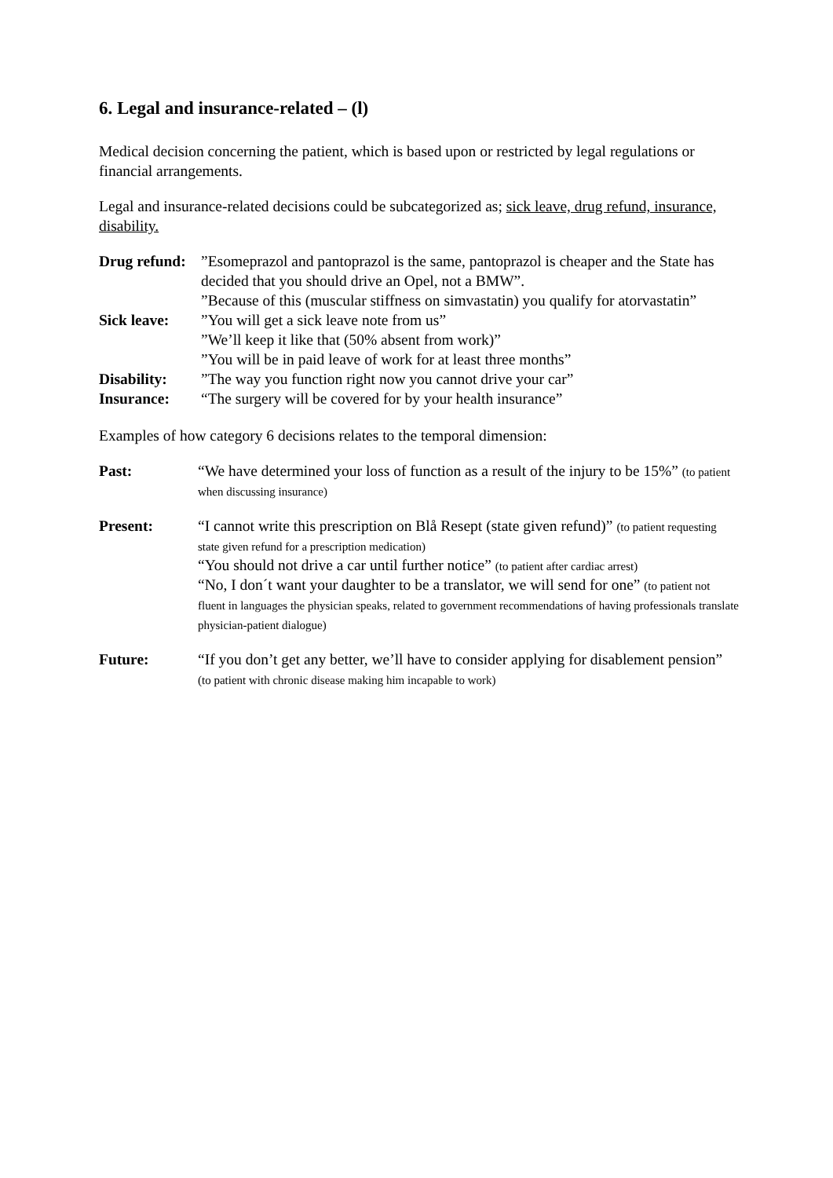6. Legal and insurance-related – (l)
Medical decision concerning the patient, which is based upon or restricted by legal regulations or financial arrangements.
Legal and insurance-related decisions could be subcategorized as; sick leave, drug refund, insurance, disability.
| Drug refund: | ”Esomeprazol and pantoprazol is the same, pantoprazol is cheaper and the State has decided that you should drive an Opel, not a BMW”. ”Because of this (muscular stiffness on simvastatin) you qualify for atorvastatin” |
| Sick leave: | ”You will get a sick leave note from us” ”We’ll keep it like that (50% absent from work)” ”You will be in paid leave of work for at least three months” |
| Disability: | ”The way you function right now you cannot drive your car” |
| Insurance: | “The surgery will be covered for by your health insurance” |
Examples of how category 6 decisions relates to the temporal dimension:
| Past: | “We have determined your loss of function as a result of the injury to be 15%” (to patient when discussing insurance) |
| Present: | “I cannot write this prescription on Blå Resept (state given refund)” (to patient requesting state given refund for a prescription medication) “You should not drive a car until further notice” (to patient after cardiac arrest) “No, I don´t want your daughter to be a translator, we will send for one” (to patient not fluent in languages the physician speaks, related to government recommendations of having professionals translate physician-patient dialogue) |
| Future: | “If you don’t get any better, we’ll have to consider applying for disablement pension” (to patient with chronic disease making him incapable to work) |